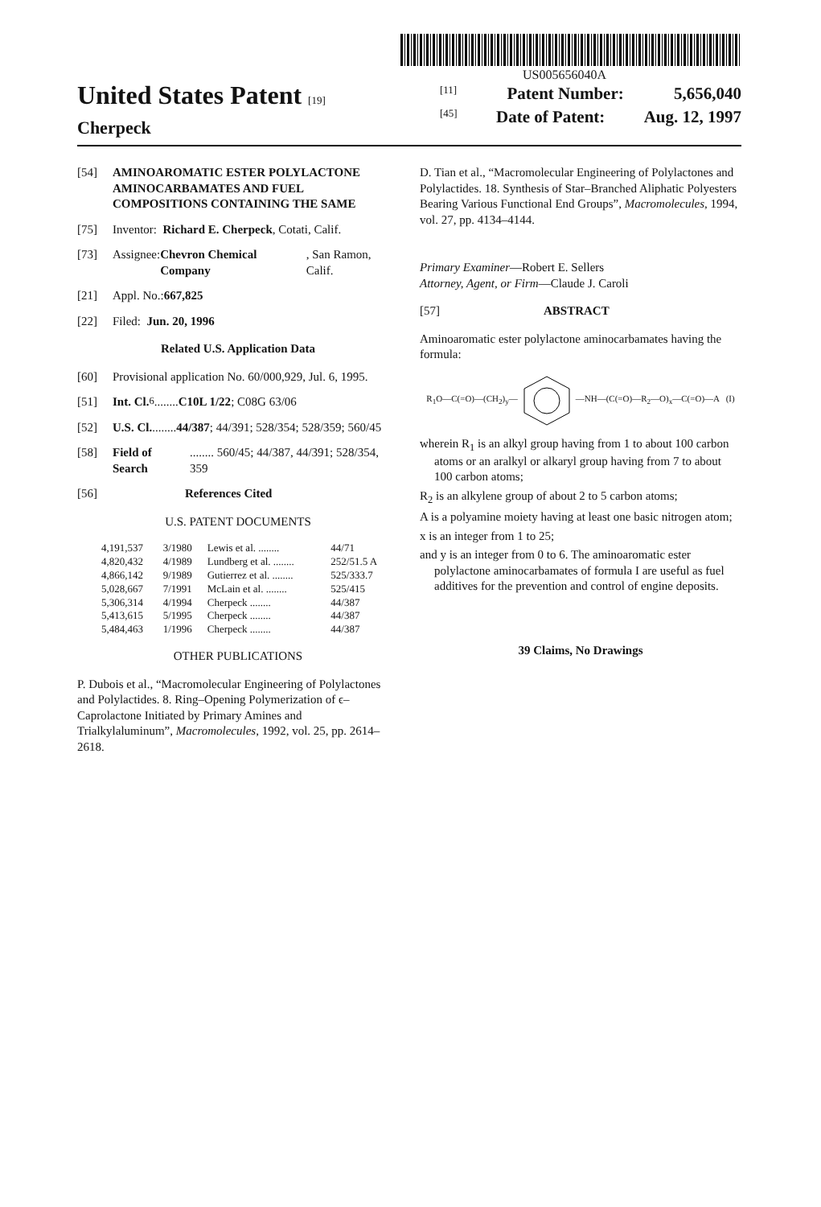US005656040A
United States Patent [19]
Cherpeck
[11] Patent Number: 5,656,040
[45] Date of Patent: Aug. 12, 1997
[54] AMINOAROMATIC ESTER POLYLACTONE AMINOCARBAMATES AND FUEL COMPOSITIONS CONTAINING THE SAME
[75] Inventor: Richard E. Cherpeck, Cotati, Calif.
[73] Assignee: Chevron Chemical Company, San Ramon, Calif.
[21] Appl. No.: 667,825
[22] Filed: Jun. 20, 1996
Related U.S. Application Data
[60] Provisional application No. 60/000,929, Jul. 6, 1995.
[51] Int. Cl. <sup>6</sup> ........ C10L 1/22; C08G 63/06
[52] U.S. Cl. ........ 44/387; 44/391; 528/354; 528/359; 560/45
[58] Field of Search ........ 560/45; 44/387, 44/391; 528/354, 359
[56] References Cited
U.S. PATENT DOCUMENTS
| 4,191,537 | 3/1980 | Lewis et al. ........ | 44/71 |
| 4,820,432 | 4/1989 | Lundberg et al. ........ | 252/51.5 A |
| 4,866,142 | 9/1989 | Gutierrez et al. ........ | 525/333.7 |
| 5,028,667 | 7/1991 | McLain et al. ........ | 525/415 |
| 5,306,314 | 4/1994 | Cherpeck ........ | 44/387 |
| 5,413,615 | 5/1995 | Cherpeck ........ | 44/387 |
| 5,484,463 | 1/1996 | Cherpeck ........ | 44/387 |
OTHER PUBLICATIONS
P. Dubois et al., “Macromolecular Engineering of Polylactones and Polylactides. 8. Ring–Opening Polymerization of ϵ–Caprolactone Initiated by Primary Amines and Trialkylaluminum”, Macromolecules, 1992, vol. 25, pp. 2614–2618.
D. Tian et al., “Macromolecular Engineering of Polylactones and Polylactides. 18. Synthesis of Star–Branched Aliphatic Polyesters Bearing Various Functional End Groups”, Macromolecules, 1994, vol. 27, pp. 4134–4144.
Primary Examiner—Robert E. Sellers
Attorney, Agent, or Firm—Claude J. Caroli
[57] ABSTRACT
Aminoaromatic ester polylactone aminocarbamates having the formula:
R<sub>1</sub>O—C(=O)—(CH<sub>2</sub>)<sub>y</sub>— —NH—(C(=O)—R<sub>2</sub>—O)<sub>x</sub>—C(=O)—A (I)
wherein R<sub>1</sub> is an alkyl group having from 1 to about 100 carbon atoms or an aralkyl or alkaryl group having from 7 to about 100 carbon atoms;
R<sub>2</sub> is an alkylene group of about 2 to 5 carbon atoms;
A is a polyamine moiety having at least one basic nitrogen atom;
x is an integer from 1 to 25;
and y is an integer from 0 to 6. The aminoaromatic ester polylactone aminocarbamates of formula I are useful as fuel additives for the prevention and control of engine deposits.
39 Claims, No Drawings